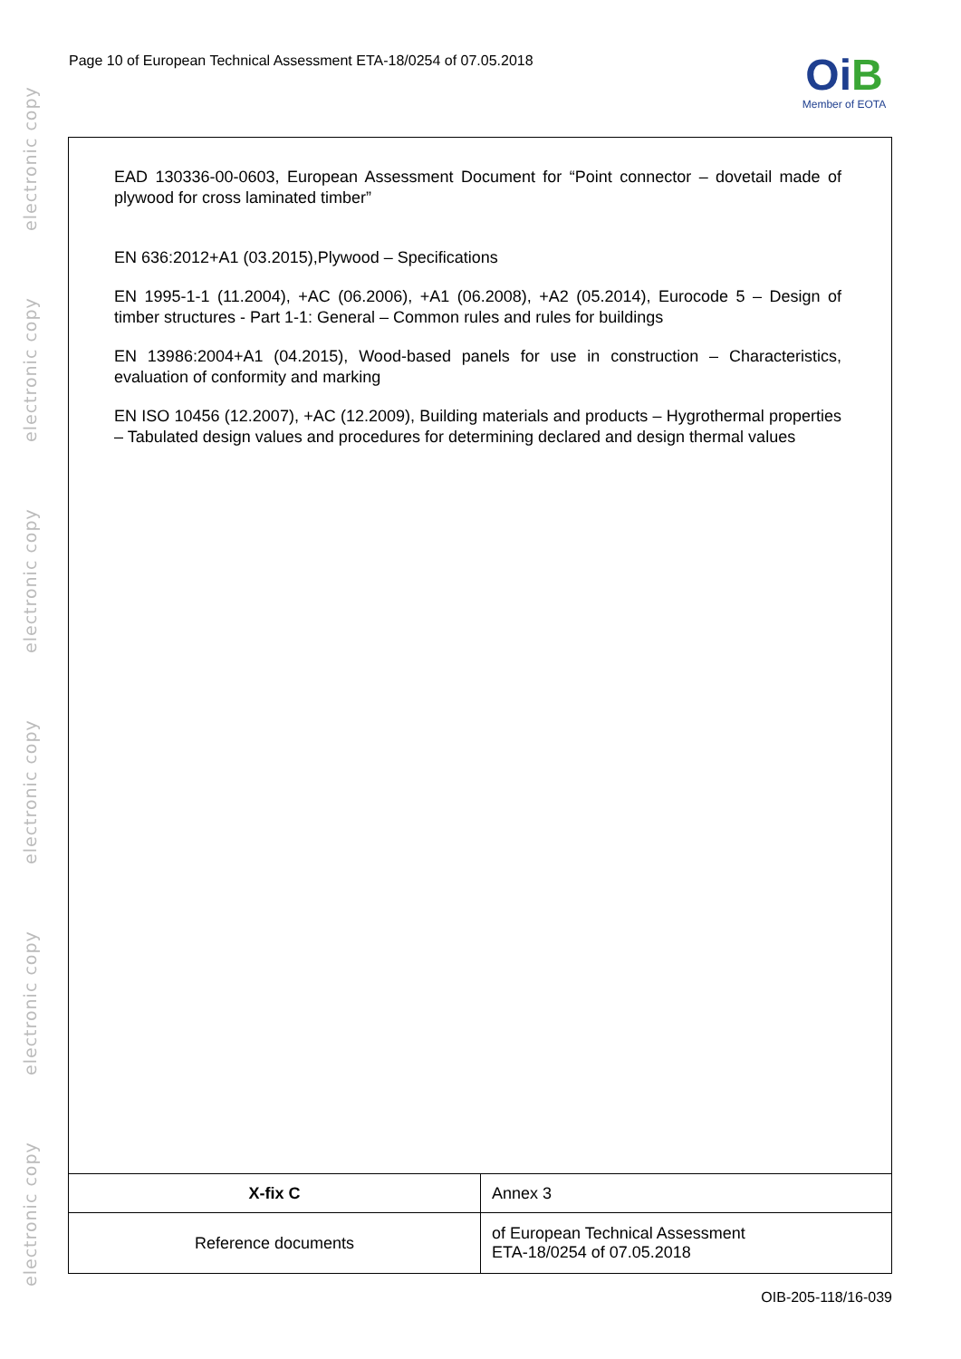electronic copy
electronic copy
electronic copy
electronic copy
electronic copy
electronic copy
Page 10 of European Technical Assessment ETA-18/0254 of 07.05.2018
OiB
Member of EOTA
EAD 130336-00-0603, European Assessment Document for “Point connector – dovetail made of plywood for cross laminated timber”
EN 636:2012+A1 (03.2015),Plywood – Specifications
EN 1995-1-1 (11.2004), +AC (06.2006), +A1 (06.2008), +A2 (05.2014), Eurocode 5 – Design of timber structures - Part 1-1: General – Common rules and rules for buildings
EN 13986:2004+A1 (04.2015), Wood-based panels for use in construction – Characteristics, evaluation of conformity and marking
EN ISO 10456 (12.2007), +AC (12.2009), Building materials and products – Hygrothermal properties – Tabulated design values and procedures for determining declared and design thermal values
| X-fix C | Annex 3 |
| Reference documents | of European Technical Assessment ETA-18/0254 of 07.05.2018 |
OIB-205-118/16-039